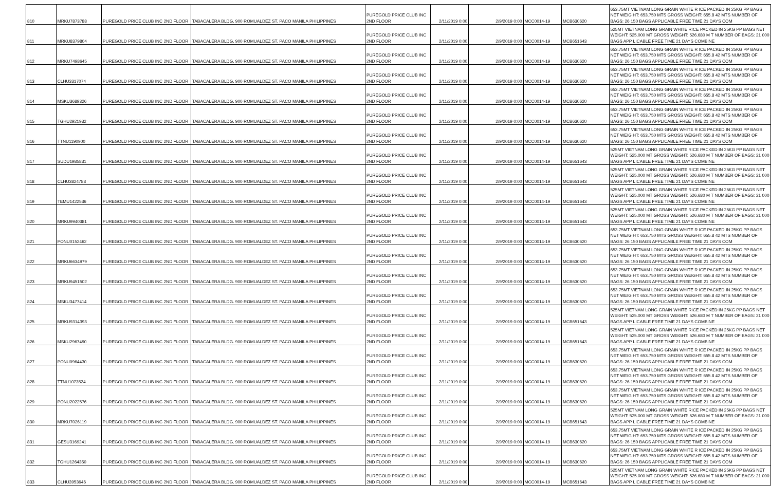| 810 | MRKU7873788 | PUREGOLD PRICE CLUB INC 2ND FLOOR | TABACALERA BLDG. 900 ROMUALDEZ ST. PACO MANILA PHILIPPINES | PUREGOLD PRICE CLUB INC 2ND FLOOR | 2/11/2019 0:00 | 2/9/2019 0:00 | MCC0014-19 | MCB630620 | 653.75MT VIETNAM LONG GRAIN WHITE R ICE PACKED IN 25KG PP BAGS NET WEIG HT: 653.750 MTS GROSS WEIGHT: 655.8 42 MTS NUMBER OF BAGS: 26 150 BAGS APPLICABLE FREE TIME 21 DAYS COM |
| 811 | MRKU8379804 | PUREGOLD PRICE CLUB INC 2ND FLOOR | TABACALERA BLDG. 900 ROMUALDEZ ST. PACO MANILA PHILIPPINES | PUREGOLD PRICE CLUB INC 2ND FLOOR | 2/11/2019 0:00 | 2/9/2019 0:00 | MCC0014-19 | MCB651643 | 525MT VIETNAM LONG GRAIN WHITE RICE PACKED IN 25KG PP BAGS NET WEIGHT: 525.000 MT GROSS WEIGHT: 526.680 M T NUMBER OF BAGS: 21 000 BAGS APP LICABLE FREE TIME 21 DAYS COMBINE |
| 812 | MRKU7498645 | PUREGOLD PRICE CLUB INC 2ND FLOOR | TABACALERA BLDG. 900 ROMUALDEZ ST. PACO MANILA PHILIPPINES | PUREGOLD PRICE CLUB INC 2ND FLOOR | 2/11/2019 0:00 | 2/9/2019 0:00 | MCC0014-19 | MCB630620 | 653.75MT VIETNAM LONG GRAIN WHITE R ICE PACKED IN 25KG PP BAGS NET WEIG HT: 653.750 MTS GROSS WEIGHT: 655.8 42 MTS NUMBER OF BAGS: 26 150 BAGS APPLICABLE FREE TIME 21 DAYS COM |
| 813 | CLHU3317074 | PUREGOLD PRICE CLUB INC 2ND FLOOR | TABACALERA BLDG. 900 ROMUALDEZ ST. PACO MANILA PHILIPPINES | PUREGOLD PRICE CLUB INC 2ND FLOOR | 2/11/2019 0:00 | 2/9/2019 0:00 | MCC0014-19 | MCB630620 | 653.75MT VIETNAM LONG GRAIN WHITE R ICE PACKED IN 25KG PP BAGS NET WEIG HT: 653.750 MTS GROSS WEIGHT: 655.8 42 MTS NUMBER OF BAGS: 26 150 BAGS APPLICABLE FREE TIME 21 DAYS COM |
| 814 | MSKU3689326 | PUREGOLD PRICE CLUB INC 2ND FLOOR | TABACALERA BLDG. 900 ROMUALDEZ ST. PACO MANILA PHILIPPINES | PUREGOLD PRICE CLUB INC 2ND FLOOR | 2/11/2019 0:00 | 2/9/2019 0:00 | MCC0014-19 | MCB630620 | 653.75MT VIETNAM LONG GRAIN WHITE R ICE PACKED IN 25KG PP BAGS NET WEIG HT: 653.750 MTS GROSS WEIGHT: 655.8 42 MTS NUMBER OF BAGS: 26 150 BAGS APPLICABLE FREE TIME 21 DAYS COM |
| 815 | TGHU2921932 | PUREGOLD PRICE CLUB INC 2ND FLOOR | TABACALERA BLDG. 900 ROMUALDEZ ST. PACO MANILA PHILIPPINES | PUREGOLD PRICE CLUB INC 2ND FLOOR | 2/11/2019 0:00 | 2/9/2019 0:00 | MCC0014-19 | MCB630620 | 653.75MT VIETNAM LONG GRAIN WHITE R ICE PACKED IN 25KG PP BAGS NET WEIG HT: 653.750 MTS GROSS WEIGHT: 655.8 42 MTS NUMBER OF BAGS: 26 150 BAGS APPLICABLE FREE TIME 21 DAYS COM |
| 816 | TTNU1190900 | PUREGOLD PRICE CLUB INC 2ND FLOOR | TABACALERA BLDG. 900 ROMUALDEZ ST. PACO MANILA PHILIPPINES | PUREGOLD PRICE CLUB INC 2ND FLOOR | 2/11/2019 0:00 | 2/9/2019 0:00 | MCC0014-19 | MCB630620 | 653.75MT VIETNAM LONG GRAIN WHITE R ICE PACKED IN 25KG PP BAGS NET WEIG HT: 653.750 MTS GROSS WEIGHT: 655.8 42 MTS NUMBER OF BAGS: 26 150 BAGS APPLICABLE FREE TIME 21 DAYS COM |
| 817 | SUDU1985831 | PUREGOLD PRICE CLUB INC 2ND FLOOR | TABACALERA BLDG. 900 ROMUALDEZ ST. PACO MANILA PHILIPPINES | PUREGOLD PRICE CLUB INC 2ND FLOOR | 2/11/2019 0:00 | 2/9/2019 0:00 | MCC0014-19 | MCB651643 | 525MT VIETNAM LONG GRAIN WHITE RICE PACKED IN 25KG PP BAGS NET WEIGHT: 525.000 MT GROSS WEIGHT: 526.680 M T NUMBER OF BAGS: 21 000 BAGS APP LICABLE FREE TIME 21 DAYS COMBINE |
| 818 | CLHU3824783 | PUREGOLD PRICE CLUB INC 2ND FLOOR | TABACALERA BLDG. 900 ROMUALDEZ ST. PACO MANILA PHILIPPINES | PUREGOLD PRICE CLUB INC 2ND FLOOR | 2/11/2019 0:00 | 2/9/2019 0:00 | MCC0014-19 | MCB651643 | 525MT VIETNAM LONG GRAIN WHITE RICE PACKED IN 25KG PP BAGS NET WEIGHT: 525.000 MT GROSS WEIGHT: 526.680 M T NUMBER OF BAGS: 21 000 BAGS APP LICABLE FREE TIME 21 DAYS COMBINE |
| 819 | TEMU1422536 | PUREGOLD PRICE CLUB INC 2ND FLOOR | TABACALERA BLDG. 900 ROMUALDEZ ST. PACO MANILA PHILIPPINES | PUREGOLD PRICE CLUB INC 2ND FLOOR | 2/11/2019 0:00 | 2/9/2019 0:00 | MCC0014-19 | MCB651643 | 525MT VIETNAM LONG GRAIN WHITE RICE PACKED IN 25KG PP BAGS NET WEIGHT: 525.000 MT GROSS WEIGHT: 526.680 M T NUMBER OF BAGS: 21 000 BAGS APP LICABLE FREE TIME 21 DAYS COMBINE |
| 820 | MRKU9940381 | PUREGOLD PRICE CLUB INC 2ND FLOOR | TABACALERA BLDG. 900 ROMUALDEZ ST. PACO MANILA PHILIPPINES | PUREGOLD PRICE CLUB INC 2ND FLOOR | 2/11/2019 0:00 | 2/9/2019 0:00 | MCC0014-19 | MCB651643 | 525MT VIETNAM LONG GRAIN WHITE RICE PACKED IN 25KG PP BAGS NET WEIGHT: 525.000 MT GROSS WEIGHT: 526.680 M T NUMBER OF BAGS: 21 000 BAGS APP LICABLE FREE TIME 21 DAYS COMBINE |
| 821 | PONU0152462 | PUREGOLD PRICE CLUB INC 2ND FLOOR | TABACALERA BLDG. 900 ROMUALDEZ ST. PACO MANILA PHILIPPINES | PUREGOLD PRICE CLUB INC 2ND FLOOR | 2/11/2019 0:00 | 2/9/2019 0:00 | MCC0014-19 | MCB630620 | 653.75MT VIETNAM LONG GRAIN WHITE R ICE PACKED IN 25KG PP BAGS NET WEIG HT: 653.750 MTS GROSS WEIGHT: 655.8 42 MTS NUMBER OF BAGS: 26 150 BAGS APPLICABLE FREE TIME 21 DAYS COM |
| 822 | MRKU6634979 | PUREGOLD PRICE CLUB INC 2ND FLOOR | TABACALERA BLDG. 900 ROMUALDEZ ST. PACO MANILA PHILIPPINES | PUREGOLD PRICE CLUB INC 2ND FLOOR | 2/11/2019 0:00 | 2/9/2019 0:00 | MCC0014-19 | MCB630620 | 653.75MT VIETNAM LONG GRAIN WHITE R ICE PACKED IN 25KG PP BAGS NET WEIG HT: 653.750 MTS GROSS WEIGHT: 655.8 42 MTS NUMBER OF BAGS: 26 150 BAGS APPLICABLE FREE TIME 21 DAYS COM |
| 823 | MRKU9451502 | PUREGOLD PRICE CLUB INC 2ND FLOOR | TABACALERA BLDG. 900 ROMUALDEZ ST. PACO MANILA PHILIPPINES | PUREGOLD PRICE CLUB INC 2ND FLOOR | 2/11/2019 0:00 | 2/9/2019 0:00 | MCC0014-19 | MCB630620 | 653.75MT VIETNAM LONG GRAIN WHITE R ICE PACKED IN 25KG PP BAGS NET WEIG HT: 653.750 MTS GROSS WEIGHT: 655.8 42 MTS NUMBER OF BAGS: 26 150 BAGS APPLICABLE FREE TIME 21 DAYS COM |
| 824 | MSKU3477414 | PUREGOLD PRICE CLUB INC 2ND FLOOR | TABACALERA BLDG. 900 ROMUALDEZ ST. PACO MANILA PHILIPPINES | PUREGOLD PRICE CLUB INC 2ND FLOOR | 2/11/2019 0:00 | 2/9/2019 0:00 | MCC0014-19 | MCB630620 | 653.75MT VIETNAM LONG GRAIN WHITE R ICE PACKED IN 25KG PP BAGS NET WEIG HT: 653.750 MTS GROSS WEIGHT: 655.8 42 MTS NUMBER OF BAGS: 26 150 BAGS APPLICABLE FREE TIME 21 DAYS COM |
| 825 | MRKU9314393 | PUREGOLD PRICE CLUB INC 2ND FLOOR | TABACALERA BLDG. 900 ROMUALDEZ ST. PACO MANILA PHILIPPINES | PUREGOLD PRICE CLUB INC 2ND FLOOR | 2/11/2019 0:00 | 2/9/2019 0:00 | MCC0014-19 | MCB651643 | 525MT VIETNAM LONG GRAIN WHITE RICE PACKED IN 25KG PP BAGS NET WEIGHT: 525.000 MT GROSS WEIGHT: 526.680 M T NUMBER OF BAGS: 21 000 BAGS APP LICABLE FREE TIME 21 DAYS COMBINE |
| 826 | MSKU2967490 | PUREGOLD PRICE CLUB INC 2ND FLOOR | TABACALERA BLDG. 900 ROMUALDEZ ST. PACO MANILA PHILIPPINES | PUREGOLD PRICE CLUB INC 2ND FLOOR | 2/11/2019 0:00 | 2/9/2019 0:00 | MCC0014-19 | MCB651643 | 525MT VIETNAM LONG GRAIN WHITE RICE PACKED IN 25KG PP BAGS NET WEIGHT: 525.000 MT GROSS WEIGHT: 526.680 M T NUMBER OF BAGS: 21 000 BAGS APP LICABLE FREE TIME 21 DAYS COMBINE |
| 827 | PONU0964430 | PUREGOLD PRICE CLUB INC 2ND FLOOR | TABACALERA BLDG. 900 ROMUALDEZ ST. PACO MANILA PHILIPPINES | PUREGOLD PRICE CLUB INC 2ND FLOOR | 2/11/2019 0:00 | 2/9/2019 0:00 | MCC0014-19 | MCB630620 | 653.75MT VIETNAM LONG GRAIN WHITE R ICE PACKED IN 25KG PP BAGS NET WEIG HT: 653.750 MTS GROSS WEIGHT: 655.8 42 MTS NUMBER OF BAGS: 26 150 BAGS APPLICABLE FREE TIME 21 DAYS COM |
| 828 | TTNU1073524 | PUREGOLD PRICE CLUB INC 2ND FLOOR | TABACALERA BLDG. 900 ROMUALDEZ ST. PACO MANILA PHILIPPINES | PUREGOLD PRICE CLUB INC 2ND FLOOR | 2/11/2019 0:00 | 2/9/2019 0:00 | MCC0014-19 | MCB630620 | 653.75MT VIETNAM LONG GRAIN WHITE R ICE PACKED IN 25KG PP BAGS NET WEIG HT: 653.750 MTS GROSS WEIGHT: 655.8 42 MTS NUMBER OF BAGS: 26 150 BAGS APPLICABLE FREE TIME 21 DAYS COM |
| 829 | PONU2022576 | PUREGOLD PRICE CLUB INC 2ND FLOOR | TABACALERA BLDG. 900 ROMUALDEZ ST. PACO MANILA PHILIPPINES | PUREGOLD PRICE CLUB INC 2ND FLOOR | 2/11/2019 0:00 | 2/9/2019 0:00 | MCC0014-19 | MCB630620 | 653.75MT VIETNAM LONG GRAIN WHITE R ICE PACKED IN 25KG PP BAGS NET WEIG HT: 653.750 MTS GROSS WEIGHT: 655.8 42 MTS NUMBER OF BAGS: 26 150 BAGS APPLICABLE FREE TIME 21 DAYS COM |
| 830 | MRKU7026119 | PUREGOLD PRICE CLUB INC 2ND FLOOR | TABACALERA BLDG. 900 ROMUALDEZ ST. PACO MANILA PHILIPPINES | PUREGOLD PRICE CLUB INC 2ND FLOOR | 2/11/2019 0:00 | 2/9/2019 0:00 | MCC0014-19 | MCB651643 | 525MT VIETNAM LONG GRAIN WHITE RICE PACKED IN 25KG PP BAGS NET WEIGHT: 525.000 MT GROSS WEIGHT: 526.680 M T NUMBER OF BAGS: 21 000 BAGS APP LICABLE FREE TIME 21 DAYS COMBINE |
| 831 | GESU3169241 | PUREGOLD PRICE CLUB INC 2ND FLOOR | TABACALERA BLDG. 900 ROMUALDEZ ST. PACO MANILA PHILIPPINES | PUREGOLD PRICE CLUB INC 2ND FLOOR | 2/11/2019 0:00 | 2/9/2019 0:00 | MCC0014-19 | MCB630620 | 653.75MT VIETNAM LONG GRAIN WHITE R ICE PACKED IN 25KG PP BAGS NET WEIG HT: 653.750 MTS GROSS WEIGHT: 655.8 42 MTS NUMBER OF BAGS: 26 150 BAGS APPLICABLE FREE TIME 21 DAYS COM |
| 832 | TGHU1264350 | PUREGOLD PRICE CLUB INC 2ND FLOOR | TABACALERA BLDG. 900 ROMUALDEZ ST. PACO MANILA PHILIPPINES | PUREGOLD PRICE CLUB INC 2ND FLOOR | 2/11/2019 0:00 | 2/9/2019 0:00 | MCC0014-19 | MCB630620 | 653.75MT VIETNAM LONG GRAIN WHITE R ICE PACKED IN 25KG PP BAGS NET WEIG HT: 653.750 MTS GROSS WEIGHT: 655.8 42 MTS NUMBER OF BAGS: 26 150 BAGS APPLICABLE FREE TIME 21 DAYS COM |
| 833 | CLHU3953646 | PUREGOLD PRICE CLUB INC 2ND FLOOR | TABACALERA BLDG. 900 ROMUALDEZ ST. PACO MANILA PHILIPPINES | PUREGOLD PRICE CLUB INC 2ND FLOOR | 2/11/2019 0:00 | 2/9/2019 0:00 | MCC0014-19 | MCB651643 | 525MT VIETNAM LONG GRAIN WHITE RICE PACKED IN 25KG PP BAGS NET WEIGHT: 525.000 MT GROSS WEIGHT: 526.680 M T NUMBER OF BAGS: 21 000 BAGS APP LICABLE FREE TIME 21 DAYS COMBINE |